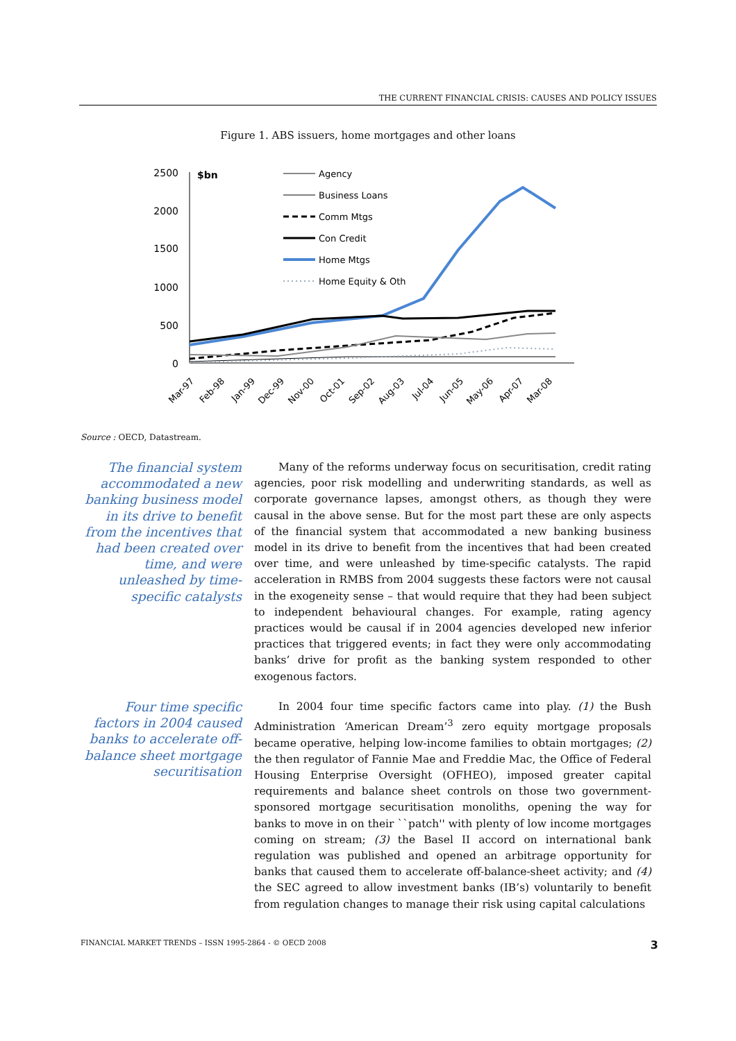THE CURRENT FINANCIAL CRISIS: CAUSES AND POLICY ISSUES
Figure 1. ABS issuers, home mortgages and other loans
2500
2000
1500
1000
500
0
$bn
Agency
Business Loans
Comm Mtgs
Con Credit
Home Mtgs
Home Equity & Oth
Mar-97
Feb-98
Jan-99
Dec-99
Nov-00
Oct-01
Sep-02
Aug-03
Jul-04
Jun-05
May-06
Apr-07
Mar-08
Source : OECD, Datastream.
The financial system accommodated a new banking business model in its drive to benefit from the incentives that had been created over time, and were unleashed by time-specific catalysts
Many of the reforms underway focus on securitisation, credit rating agencies, poor risk modelling and underwriting standards, as well as corporate governance lapses, amongst others, as though they were causal in the above sense. But for the most part these are only aspects of the financial system that accommodated a new banking business model in its drive to benefit from the incentives that had been created over time, and were unleashed by time-specific catalysts. The rapid acceleration in RMBS from 2004 suggests these factors were not causal in the exogeneity sense – that would require that they had been subject to independent behavioural changes. For example, rating agency practices would be causal if in 2004 agencies developed new inferior practices that triggered events; in fact they were only accommodating banks’ drive for profit as the banking system responded to other exogenous factors.
Four time specific factors in 2004 caused banks to accelerate off-balance sheet mortgage securitisation
In 2004 four time specific factors came into play. (1) the Bush Administration ‘American Dream’<sup>3</sup> zero equity mortgage proposals became operative, helping low-income families to obtain mortgages; (2) the then regulator of Fannie Mae and Freddie Mac, the Office of Federal Housing Enterprise Oversight (OFHEO), imposed greater capital requirements and balance sheet controls on those two government-sponsored mortgage securitisation monoliths, opening the way for banks to move in on their ``patch'' with plenty of low income mortgages coming on stream; (3) the Basel II accord on international bank regulation was published and opened an arbitrage opportunity for banks that caused them to accelerate off-balance-sheet activity; and (4) the SEC agreed to allow investment banks (IB’s) voluntarily to benefit from regulation changes to manage their risk using capital calculations
FINANCIAL MARKET TRENDS – ISSN 1995-2864 - © OECD 2008 3